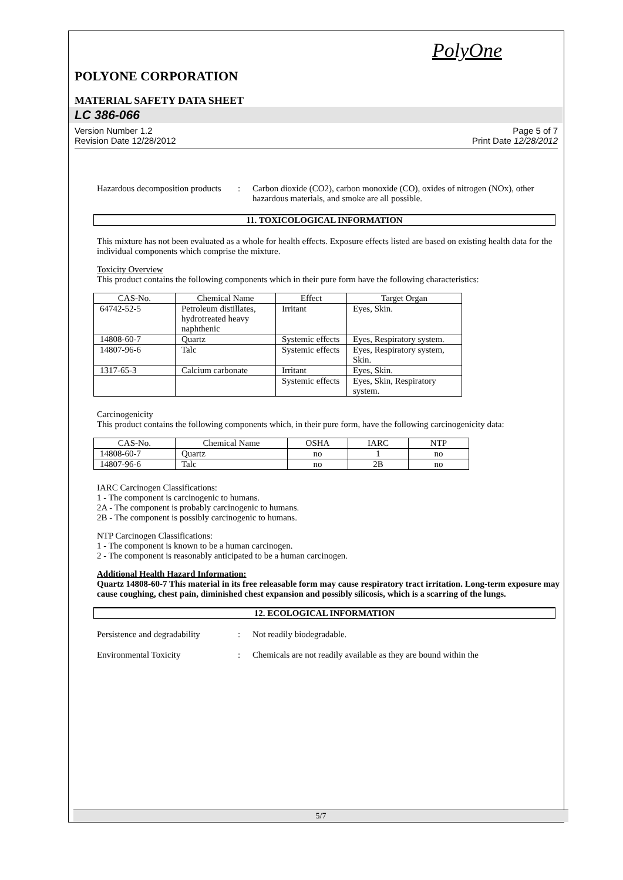PolyOne
POLYONE CORPORATION
MATERIAL SAFETY DATA SHEET
LC 386-066
Version Number 1.2
Revision Date 12/28/2012
Page 5 of 7
Print Date 12/28/2012
Hazardous decomposition products
: Carbon dioxide (CO2), carbon monoxide (CO), oxides of nitrogen (NOx), other hazardous materials, and smoke are all possible.
11. TOXICOLOGICAL INFORMATION
This mixture has not been evaluated as a whole for health effects. Exposure effects listed are based on existing health data for the individual components which comprise the mixture.
Toxicity Overview
This product contains the following components which in their pure form have the following characteristics:
| CAS-No. | Chemical Name | Effect | Target Organ |
| --- | --- | --- | --- |
| 64742-52-5 | Petroleum distillates, hydrotreated heavy naphthenic | Irritant | Eyes, Skin. |
| 14808-60-7 | Quartz | Systemic effects | Eyes, Respiratory system. |
| 14807-96-6 | Talc | Systemic effects | Eyes, Respiratory system, Skin. |
| 1317-65-3 | Calcium carbonate | Irritant | Eyes, Skin. |
| | | Systemic effects | Eyes, Skin, Respiratory system. |
Carcinogenicity
This product contains the following components which, in their pure form, have the following carcinogenicity data:
| CAS-No. | Chemical Name | OSHA | IARC | NTP |
| --- | --- | --- | --- | --- |
| 14808-60-7 | Quartz | no | 1 | no |
| 14807-96-6 | Talc | no | 2B | no |
IARC Carcinogen Classifications:
1 - The component is carcinogenic to humans.
2A - The component is probably carcinogenic to humans.
2B - The component is possibly carcinogenic to humans.
NTP Carcinogen Classifications:
1 - The component is known to be a human carcinogen.
2 - The component is reasonably anticipated to be a human carcinogen.
Additional Health Hazard Information:
Quartz 14808-60-7 This material in its free releasable form may cause respiratory tract irritation. Long-term exposure may cause coughing, chest pain, diminished chest expansion and possibly silicosis, which is a scarring of the lungs.
12. ECOLOGICAL INFORMATION
Persistence and degradability
: Not readily biodegradable.
Environmental Toxicity : Chemicals are not readily available as they are bound within the
5/7